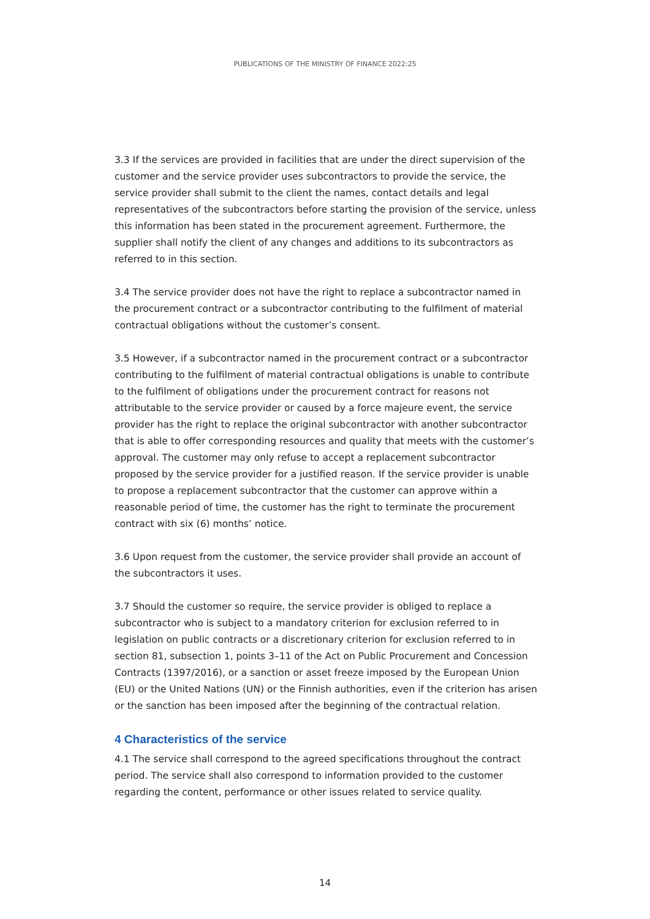PUBLICATIONS OF THE MINISTRY OF FINANCE 2022:25
3.3 If the services are provided in facilities that are under the direct supervision of the customer and the service provider uses subcontractors to provide the service, the service provider shall submit to the client the names, contact details and legal representatives of the subcontractors before starting the provision of the service, unless this information has been stated in the procurement agreement. Furthermore, the supplier shall notify the client of any changes and additions to its subcontractors as referred to in this section.
3.4 The service provider does not have the right to replace a subcontractor named in the procurement contract or a subcontractor contributing to the fulfilment of material contractual obligations without the customer’s consent.
3.5 However, if a subcontractor named in the procurement contract or a subcontractor contributing to the fulfilment of material contractual obligations is unable to contribute to the fulfilment of obligations under the procurement contract for reasons not attributable to the service provider or caused by a force majeure event, the service provider has the right to replace the original subcontractor with another subcontractor that is able to offer corresponding resources and quality that meets with the customer’s approval. The customer may only refuse to accept a replacement subcontractor proposed by the service provider for a justified reason. If the service provider is unable to propose a replacement subcontractor that the customer can approve within a reasonable period of time, the customer has the right to terminate the procurement contract with six (6) months’ notice.
3.6 Upon request from the customer, the service provider shall provide an account of the subcontractors it uses.
3.7 Should the customer so require, the service provider is obliged to replace a subcontractor who is subject to a mandatory criterion for exclusion referred to in legislation on public contracts or a discretionary criterion for exclusion referred to in section 81, subsection 1, points 3–11 of the Act on Public Procurement and Concession Contracts (1397/2016), or a sanction or asset freeze imposed by the European Union (EU) or the United Nations (UN) or the Finnish authorities, even if the criterion has arisen or the sanction has been imposed after the beginning of the contractual relation.
4 Characteristics of the service
4.1 The service shall correspond to the agreed specifications throughout the contract period. The service shall also correspond to information provided to the customer regarding the content, performance or other issues related to service quality.
14